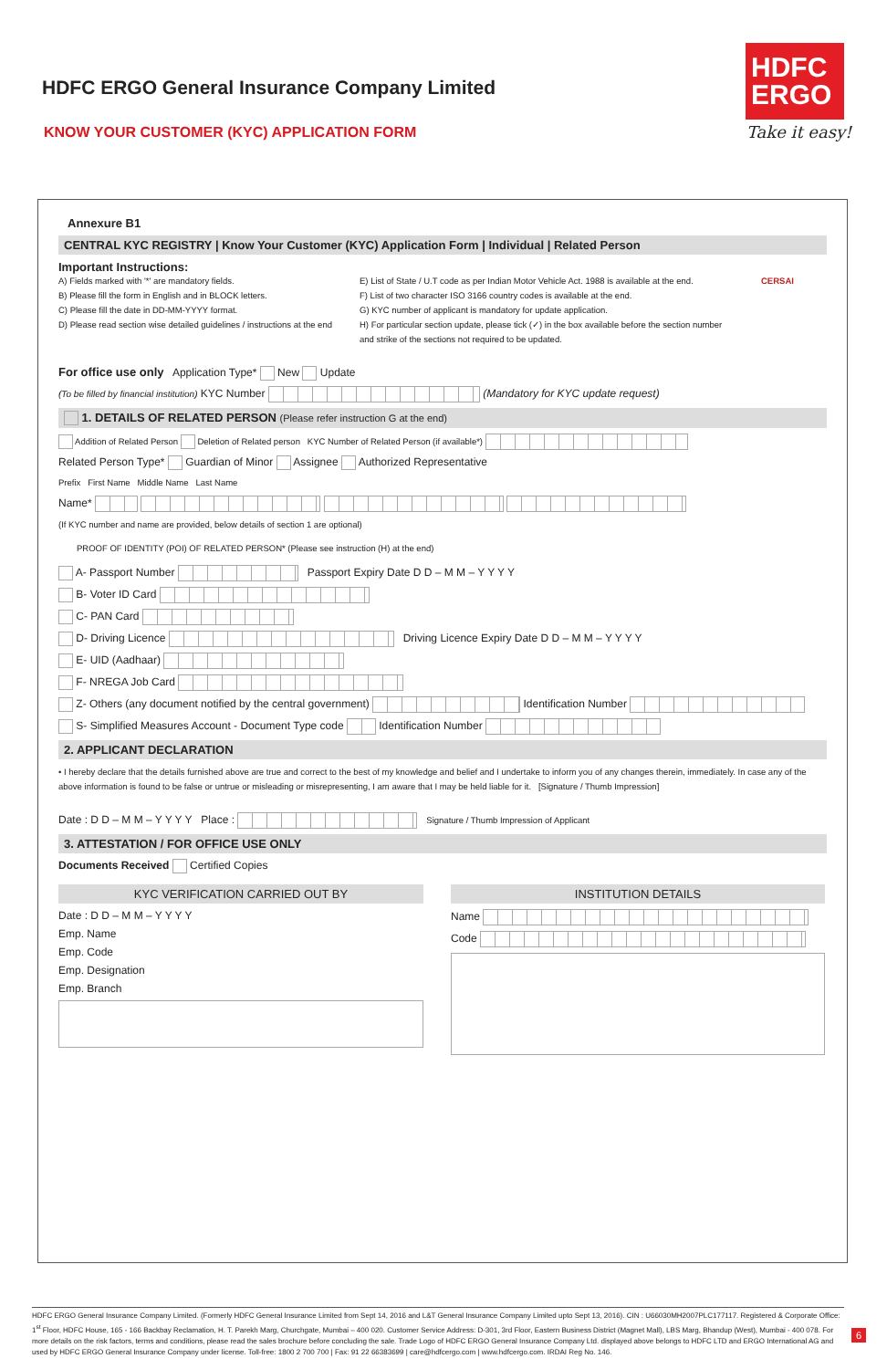HDFC ERGO General Insurance Company Limited
HDFC
ERGO
Take it easy!
KNOW YOUR CUSTOMER (KYC) APPLICATION FORM
Annexure B1
CENTRAL KYC REGISTRY | Know Your Customer (KYC) Application Form | Individual | Related Person
Important Instructions:
A) Fields marked with '*' are mandatory fields.
B) Please fill the form in English and in BLOCK letters.
C) Please fill the date in DD-MM-YYYY format.
D) Please read section wise detailed guidelines / instructions at the end
E) List of State / U.T code as per Indian Motor Vehicle Act. 1988 is available at the end.
F) List of two character ISO 3166 country codes is available at the end.
G) KYC number of applicant is mandatory for update application.
H) For particular section update, please tick (✓) in the box available before the section number and strike of the sections not required to be updated.
CERSAI
For office use only Application Type* New Update
(To be filled by financial institution) KYC Number (Mandatory for KYC update request)
1. DETAILS OF RELATED PERSON (Please refer instruction G at the end)
Addition of Related Person Deletion of Related person KYC Number of Related Person (if available*)
Related Person Type* Guardian of Minor Assignee Authorized Representative
Prefix First Name Middle Name Last Name
Name*
(If KYC number and name are provided, below details of section 1 are optional)
PROOF OF IDENTITY (POI) OF RELATED PERSON* (Please see instruction (H) at the end)
A- Passport Number Passport Expiry Date D D – M M – Y Y Y Y
B- Voter ID Card
C- PAN Card
D- Driving Licence Driving Licence Expiry Date D D – M M – Y Y Y Y
E- UID (Aadhaar)
F- NREGA Job Card
Z- Others (any document notified by the central government) Identification Number
S- Simplified Measures Account - Document Type code Identification Number
2. APPLICANT DECLARATION
• I hereby declare that the details furnished above are true and correct to the best of my knowledge and belief and I undertake to inform you of any changes therein, immediately. In case any of the above information is found to be false or untrue or misleading or misrepresenting, I am aware that I may be held liable for it. [Signature / Thumb Impression]
Date : D D – M M – Y Y Y Y Place : Signature / Thumb Impression of Applicant
3. ATTESTATION / FOR OFFICE USE ONLY
Documents Received Certified Copies
KYC VERIFICATION CARRIED OUT BY
Date : D D – M M – Y Y Y Y
Emp. Name
Emp. Code
Emp. Designation
Emp. Branch
INSTITUTION DETAILS
Name
Code
HDFC ERGO General Insurance Company Limited. (Formerly HDFC General Insurance Limited from Sept 14, 2016 and L&T General Insurance Company Limited upto Sept 13, 2016). CIN : U66030MH2007PLC177117. Registered & Corporate Office: 1<sup>st</sup> Floor, HDFC House, 165 - 166 Backbay Reclamation, H. T. Parekh Marg, Churchgate, Mumbai – 400 020. Customer Service Address: D-301, 3rd Floor, Eastern Business District (Magnet Mall), LBS Marg, Bhandup (West), Mumbai - 400 078. For more details on the risk factors, terms and conditions, please read the sales brochure before concluding the sale. Trade Logo of HDFC ERGO General Insurance Company Ltd. displayed above belongs to HDFC LTD and ERGO International AG and used by HDFC ERGO General Insurance Company under license. Toll-free: 1800 2 700 700 | Fax: 91 22 66383699 | care@hdfcergo.com | www.hdfcergo.com. IRDAI Reg No. 146.
6